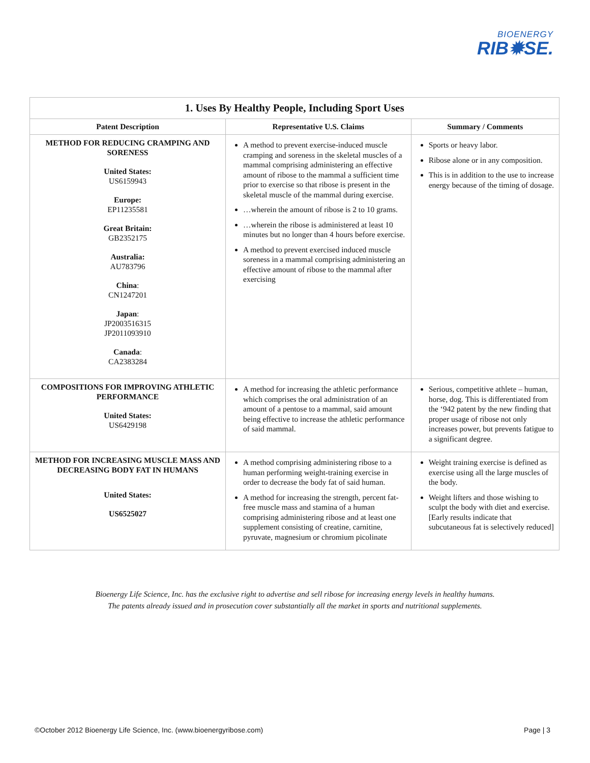BIOENERGY
RIB✹SE.
| 1. Uses By Healthy People, Including Sport Uses | | |
| --- | --- | --- |
| Patent Description | Representative U.S. Claims | Summary / Comments |
| METHOD FOR REDUCING CRAMPING AND SORENESS United States: US6159943 Europe: EP11235581 Great Britain: GB2352175 Australia: AU783796 China : CN1247201 Japan : JP2003516315 JP2011093910 Canada : CA2383284 | A method to prevent exercise-induced muscle cramping and soreness in the skeletal muscles of a mammal comprising administering an effective amount of ribose to the mammal a sufficient time prior to exercise so that ribose is present in the skeletal muscle of the mammal during exercise. …wherein the amount of ribose is 2 to 10 grams. …wherein the ribose is administered at least 10 minutes but no longer than 4 hours before exercise. A method to prevent exercised induced muscle soreness in a mammal comprising administering an effective amount of ribose to the mammal after exercising | Sports or heavy labor. Ribose alone or in any composition. This is in addition to the use to increase energy because of the timing of dosage. |
| COMPOSITIONS FOR IMPROVING ATHLETIC PERFORMANCE United States: US6429198 | A method for increasing the athletic performance which comprises the oral administration of an amount of a pentose to a mammal, said amount being effective to increase the athletic performance of said mammal. | Serious, competitive athlete – human, horse, dog. This is differentiated from the ‘942 patent by the new finding that proper usage of ribose not only increases power, but prevents fatigue to a significant degree. |
| METHOD FOR INCREASING MUSCLE MASS AND DECREASING BODY FAT IN HUMANS United States: US6525027 | A method comprising administering ribose to a human performing weight-training exercise in order to decrease the body fat of said human. A method for increasing the strength, percent fat-free muscle mass and stamina of a human comprising administering ribose and at least one supplement consisting of creatine, carnitine, pyruvate, magnesium or chromium picolinate | Weight training exercise is defined as exercise using all the large muscles of the body. Weight lifters and those wishing to sculpt the body with diet and exercise. [Early results indicate that subcutaneous fat is selectively reduced] |
Bioenergy Life Science, Inc. has the exclusive right to advertise and sell ribose for increasing energy levels in healthy humans.
The patents already issued and in prosecution cover substantially all the market in sports and nutritional supplements.
©October 2012 Bioenergy Life Science, Inc. (www.bioenergyribose.com) Page | 3